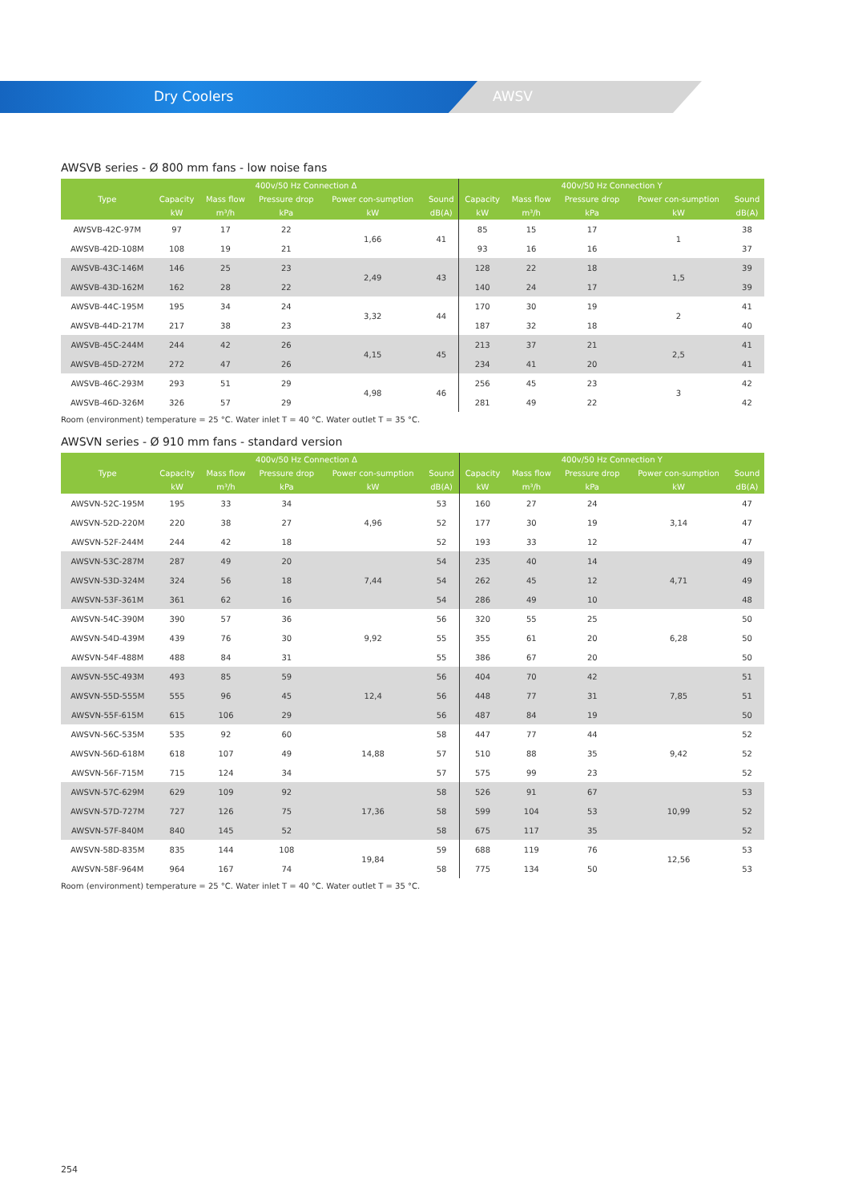Dry Coolers AWSV
AWSVB series - Ø 800 mm fans - low noise fans
| Type | 400v/50 Hz Connection Δ | | | | | 400v/50 Hz Connection Y | | | | |
| --- | --- | --- | --- | --- | --- | --- | --- | --- | --- | --- |
| | Capacity | Mass flow | Pressure drop | Power con-sumption | Sound | Capacity | Mass flow | Pressure drop | Power con-sumption | Sound |
| | kW | m³/h | kPa | kW | dB(A) | kW | m³/h | kPa | kW | dB(A) |
| AWSVB-42C-97M | 97 | 17 | 22 | 1,66 | 41 | 85 | 15 | 17 | 1 | 38 |
| AWSVB-42D-108M | 108 | 19 | 21 | | | 93 | 16 | 16 | | 37 |
| AWSVB-43C-146M | 146 | 25 | 23 | 2,49 | 43 | 128 | 22 | 18 | 1,5 | 39 |
| AWSVB-43D-162M | 162 | 28 | 22 | | | 140 | 24 | 17 | | 39 |
| AWSVB-44C-195M | 195 | 34 | 24 | 3,32 | 44 | 170 | 30 | 19 | 2 | 41 |
| AWSVB-44D-217M | 217 | 38 | 23 | | | 187 | 32 | 18 | | 40 |
| AWSVB-45C-244M | 244 | 42 | 26 | 4,15 | 45 | 213 | 37 | 21 | 2,5 | 41 |
| AWSVB-45D-272M | 272 | 47 | 26 | | | 234 | 41 | 20 | | 41 |
| AWSVB-46C-293M | 293 | 51 | 29 | 4,98 | 46 | 256 | 45 | 23 | 3 | 42 |
| AWSVB-46D-326M | 326 | 57 | 29 | | | 281 | 49 | 22 | | 42 |
Room (environment) temperature = 25 °C. Water inlet T = 40 °C. Water outlet T = 35 °C.
AWSVN series - Ø 910 mm fans - standard version
| Type | 400v/50 Hz Connection Δ | | | | | 400v/50 Hz Connection Y | | | | |
| --- | --- | --- | --- | --- | --- | --- | --- | --- | --- | --- |
| | Capacity | Mass flow | Pressure drop | Power con-sumption | Sound | Capacity | Mass flow | Pressure drop | Power con-sumption | Sound |
| | kW | m³/h | kPa | kW | dB(A) | kW | m³/h | kPa | kW | dB(A) |
| AWSVN-52C-195M | 195 | 33 | 34 | 4,96 | 53 | 160 | 27 | 24 | 3,14 | 47 |
| AWSVN-52D-220M | 220 | 38 | 27 | | 52 | 177 | 30 | 19 | | 47 |
| AWSVN-52F-244M | 244 | 42 | 18 | | 52 | 193 | 33 | 12 | | 47 |
| AWSVN-53C-287M | 287 | 49 | 20 | 7,44 | 54 | 235 | 40 | 14 | 4,71 | 49 |
| AWSVN-53D-324M | 324 | 56 | 18 | | 54 | 262 | 45 | 12 | | 49 |
| AWSVN-53F-361M | 361 | 62 | 16 | | 54 | 286 | 49 | 10 | | 48 |
| AWSVN-54C-390M | 390 | 57 | 36 | 9,92 | 56 | 320 | 55 | 25 | 6,28 | 50 |
| AWSVN-54D-439M | 439 | 76 | 30 | | 55 | 355 | 61 | 20 | | 50 |
| AWSVN-54F-488M | 488 | 84 | 31 | | 55 | 386 | 67 | 20 | | 50 |
| AWSVN-55C-493M | 493 | 85 | 59 | 12,4 | 56 | 404 | 70 | 42 | 7,85 | 51 |
| AWSVN-55D-555M | 555 | 96 | 45 | | 56 | 448 | 77 | 31 | | 51 |
| AWSVN-55F-615M | 615 | 106 | 29 | | 56 | 487 | 84 | 19 | | 50 |
| AWSVN-56C-535M | 535 | 92 | 60 | 14,88 | 58 | 447 | 77 | 44 | 9,42 | 52 |
| AWSVN-56D-618M | 618 | 107 | 49 | | 57 | 510 | 88 | 35 | | 52 |
| AWSVN-56F-715M | 715 | 124 | 34 | | 57 | 575 | 99 | 23 | | 52 |
| AWSVN-57C-629M | 629 | 109 | 92 | 17,36 | 58 | 526 | 91 | 67 | 10,99 | 53 |
| AWSVN-57D-727M | 727 | 126 | 75 | | 58 | 599 | 104 | 53 | | 52 |
| AWSVN-57F-840M | 840 | 145 | 52 | | 58 | 675 | 117 | 35 | | 52 |
| AWSVN-58D-835M | 835 | 144 | 108 | 19,84 | 59 | 688 | 119 | 76 | 12,56 | 53 |
| AWSVN-58F-964M | 964 | 167 | 74 | | 58 | 775 | 134 | 50 | | 53 |
Room (environment) temperature = 25 °C. Water inlet T = 40 °C. Water outlet T = 35 °C.
254